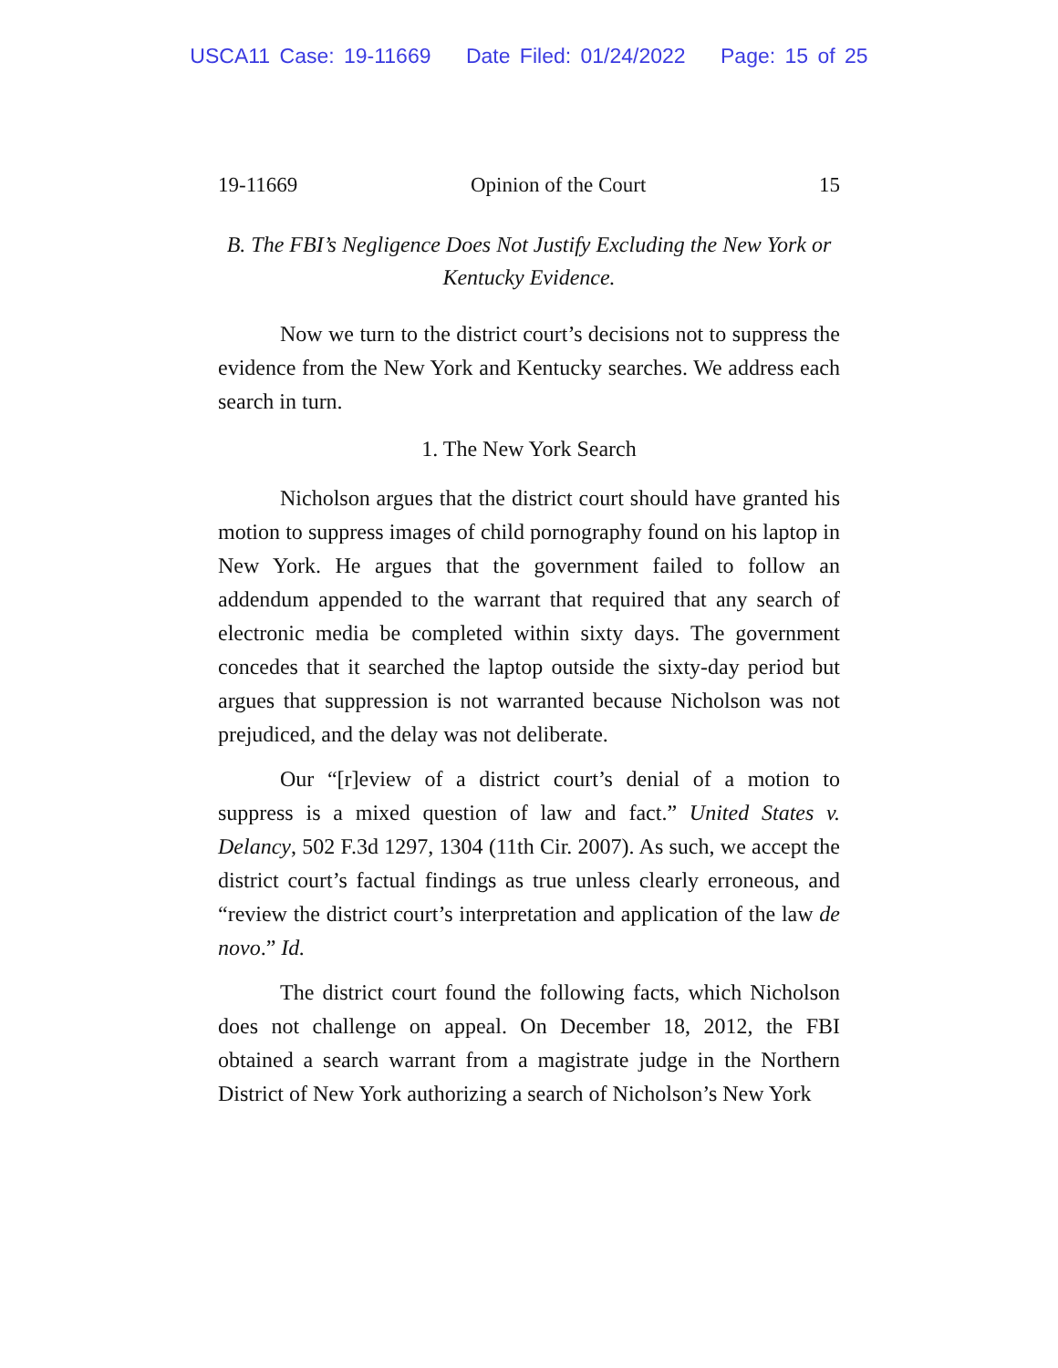USCA11 Case: 19-11669 Date Filed: 01/24/2022 Page: 15 of 25
19-11669 Opinion of the Court 15
B. The FBI’s Negligence Does Not Justify Excluding the New York or Kentucky Evidence.
Now we turn to the district court’s decisions not to suppress the evidence from the New York and Kentucky searches. We address each search in turn.
1. The New York Search
Nicholson argues that the district court should have granted his motion to suppress images of child pornography found on his laptop in New York. He argues that the government failed to follow an addendum appended to the warrant that required that any search of electronic media be completed within sixty days. The government concedes that it searched the laptop outside the sixty-day period but argues that suppression is not warranted because Nicholson was not prejudiced, and the delay was not deliberate.
Our “[r]eview of a district court’s denial of a motion to suppress is a mixed question of law and fact.” United States v. Delancy, 502 F.3d 1297, 1304 (11th Cir. 2007). As such, we accept the district court’s factual findings as true unless clearly erroneous, and “review the district court’s interpretation and application of the law de novo.” Id.
The district court found the following facts, which Nicholson does not challenge on appeal. On December 18, 2012, the FBI obtained a search warrant from a magistrate judge in the Northern District of New York authorizing a search of Nicholson’s New York